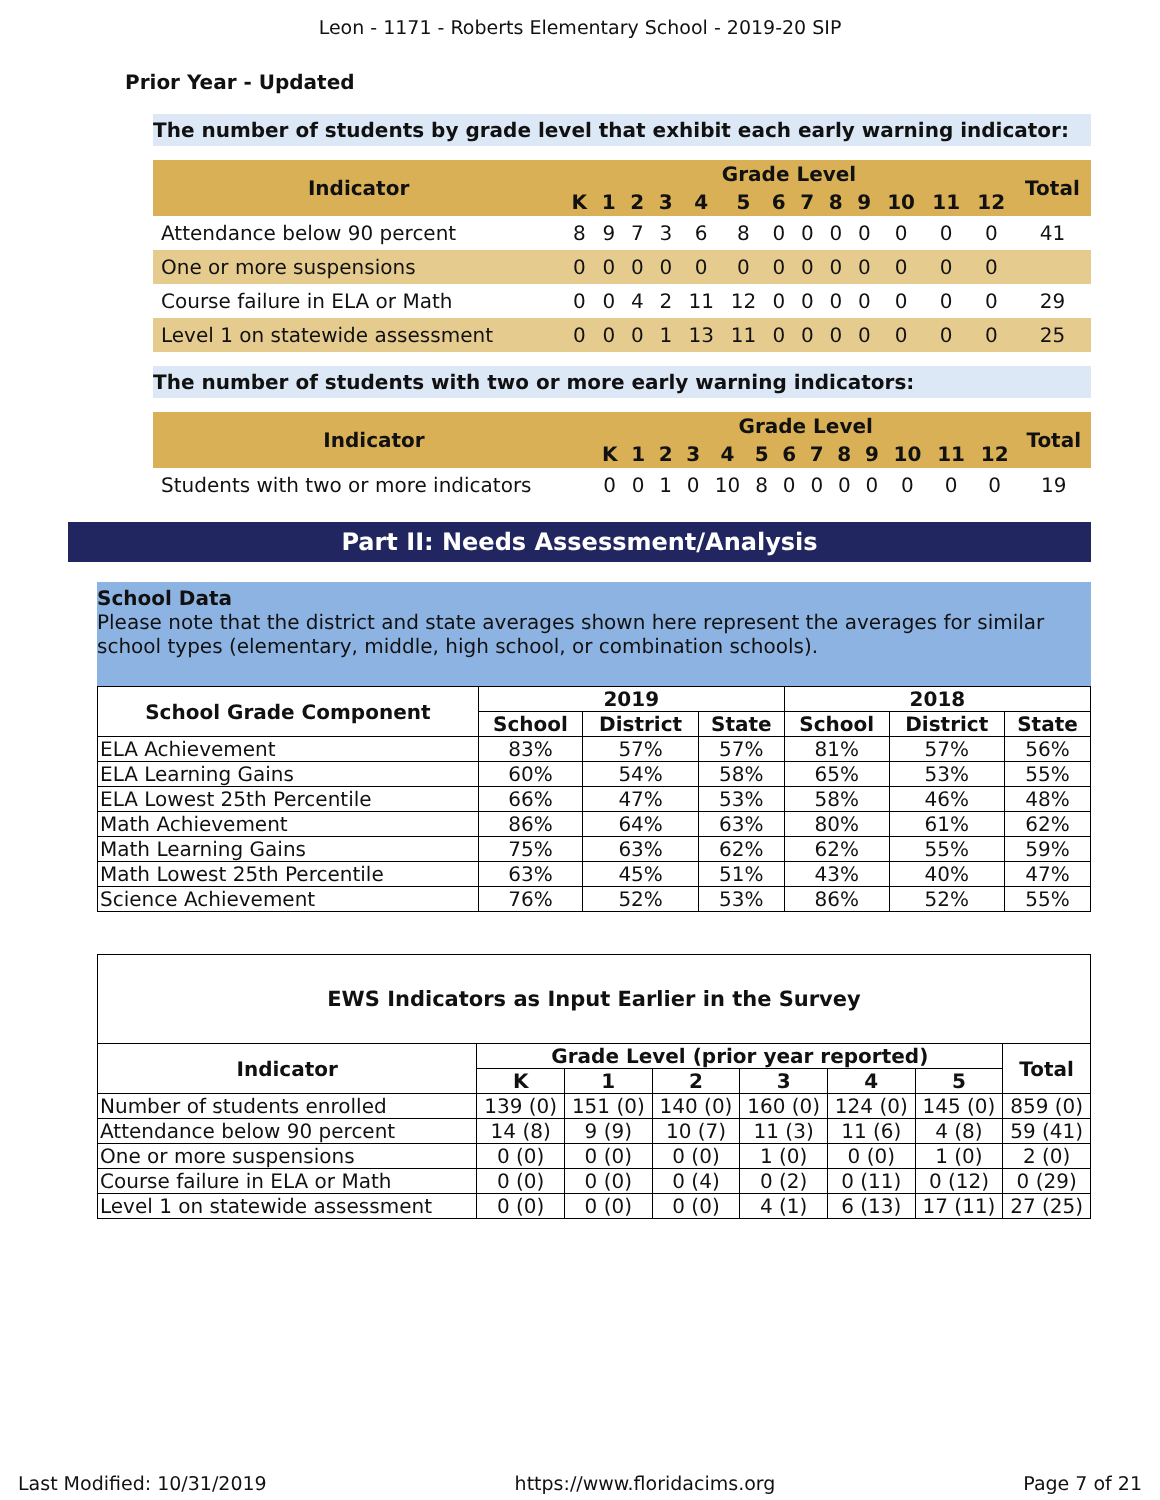Leon - 1171 - Roberts Elementary School - 2019-20 SIP
Prior Year - Updated
The number of students by grade level that exhibit each early warning indicator:
| Indicator | Grade Level | | | | | | | | | | | | | Total |
| --- | --- | --- | --- | --- | --- | --- | --- | --- | --- | --- | --- | --- | --- | --- |
| | K | 1 | 2 | 3 | 4 | 5 | 6 | 7 | 8 | 9 | 10 | 11 | 12 | |
| Attendance below 90 percent | 8 | 9 | 7 | 3 | 6 | 8 | 0 | 0 | 0 | 0 | 0 | 0 | 0 | 41 |
| One or more suspensions | 0 | 0 | 0 | 0 | 0 | 0 | 0 | 0 | 0 | 0 | 0 | 0 | 0 | |
| Course failure in ELA or Math | 0 | 0 | 4 | 2 | 11 | 12 | 0 | 0 | 0 | 0 | 0 | 0 | 0 | 29 |
| Level 1 on statewide assessment | 0 | 0 | 0 | 1 | 13 | 11 | 0 | 0 | 0 | 0 | 0 | 0 | 0 | 25 |
The number of students with two or more early warning indicators:
| Indicator | Grade Level | | | | | | | | | | | | | Total |
| --- | --- | --- | --- | --- | --- | --- | --- | --- | --- | --- | --- | --- | --- | --- |
| | K | 1 | 2 | 3 | 4 | 5 | 6 | 7 | 8 | 9 | 10 | 11 | 12 | |
| Students with two or more indicators | 0 | 0 | 1 | 0 | 10 | 8 | 0 | 0 | 0 | 0 | 0 | 0 | 0 | 19 |
Part II: Needs Assessment/Analysis
School Data
Please note that the district and state averages shown here represent the averages for similar school types (elementary, middle, high school, or combination schools).
| School Grade Component | 2019 | | | 2018 | | |
| --- | --- | --- | --- | --- | --- | --- |
| | School | District | State | School | District | State |
| ELA Achievement | 83% | 57% | 57% | 81% | 57% | 56% |
| ELA Learning Gains | 60% | 54% | 58% | 65% | 53% | 55% |
| ELA Lowest 25th Percentile | 66% | 47% | 53% | 58% | 46% | 48% |
| Math Achievement | 86% | 64% | 63% | 80% | 61% | 62% |
| Math Learning Gains | 75% | 63% | 62% | 62% | 55% | 59% |
| Math Lowest 25th Percentile | 63% | 45% | 51% | 43% | 40% | 47% |
| Science Achievement | 76% | 52% | 53% | 86% | 52% | 55% |
| EWS Indicators as Input Earlier in the Survey | | | | | | | |
| --- | --- | --- | --- | --- | --- | --- | --- |
| Indicator | Grade Level (prior year reported) | | | | | | Total |
| | K | 1 | 2 | 3 | 4 | 5 | |
| Number of students enrolled | 139 (0) | 151 (0) | 140 (0) | 160 (0) | 124 (0) | 145 (0) | 859 (0) |
| Attendance below 90 percent | 14 (8) | 9 (9) | 10 (7) | 11 (3) | 11 (6) | 4 (8) | 59 (41) |
| One or more suspensions | 0 (0) | 0 (0) | 0 (0) | 1 (0) | 0 (0) | 1 (0) | 2 (0) |
| Course failure in ELA or Math | 0 (0) | 0 (0) | 0 (4) | 0 (2) | 0 (11) | 0 (12) | 0 (29) |
| Level 1 on statewide assessment | 0 (0) | 0 (0) | 0 (0) | 4 (1) | 6 (13) | 17 (11) | 27 (25) |
Last Modified: 10/31/2019 https://www.floridacims.org Page 7 of 21